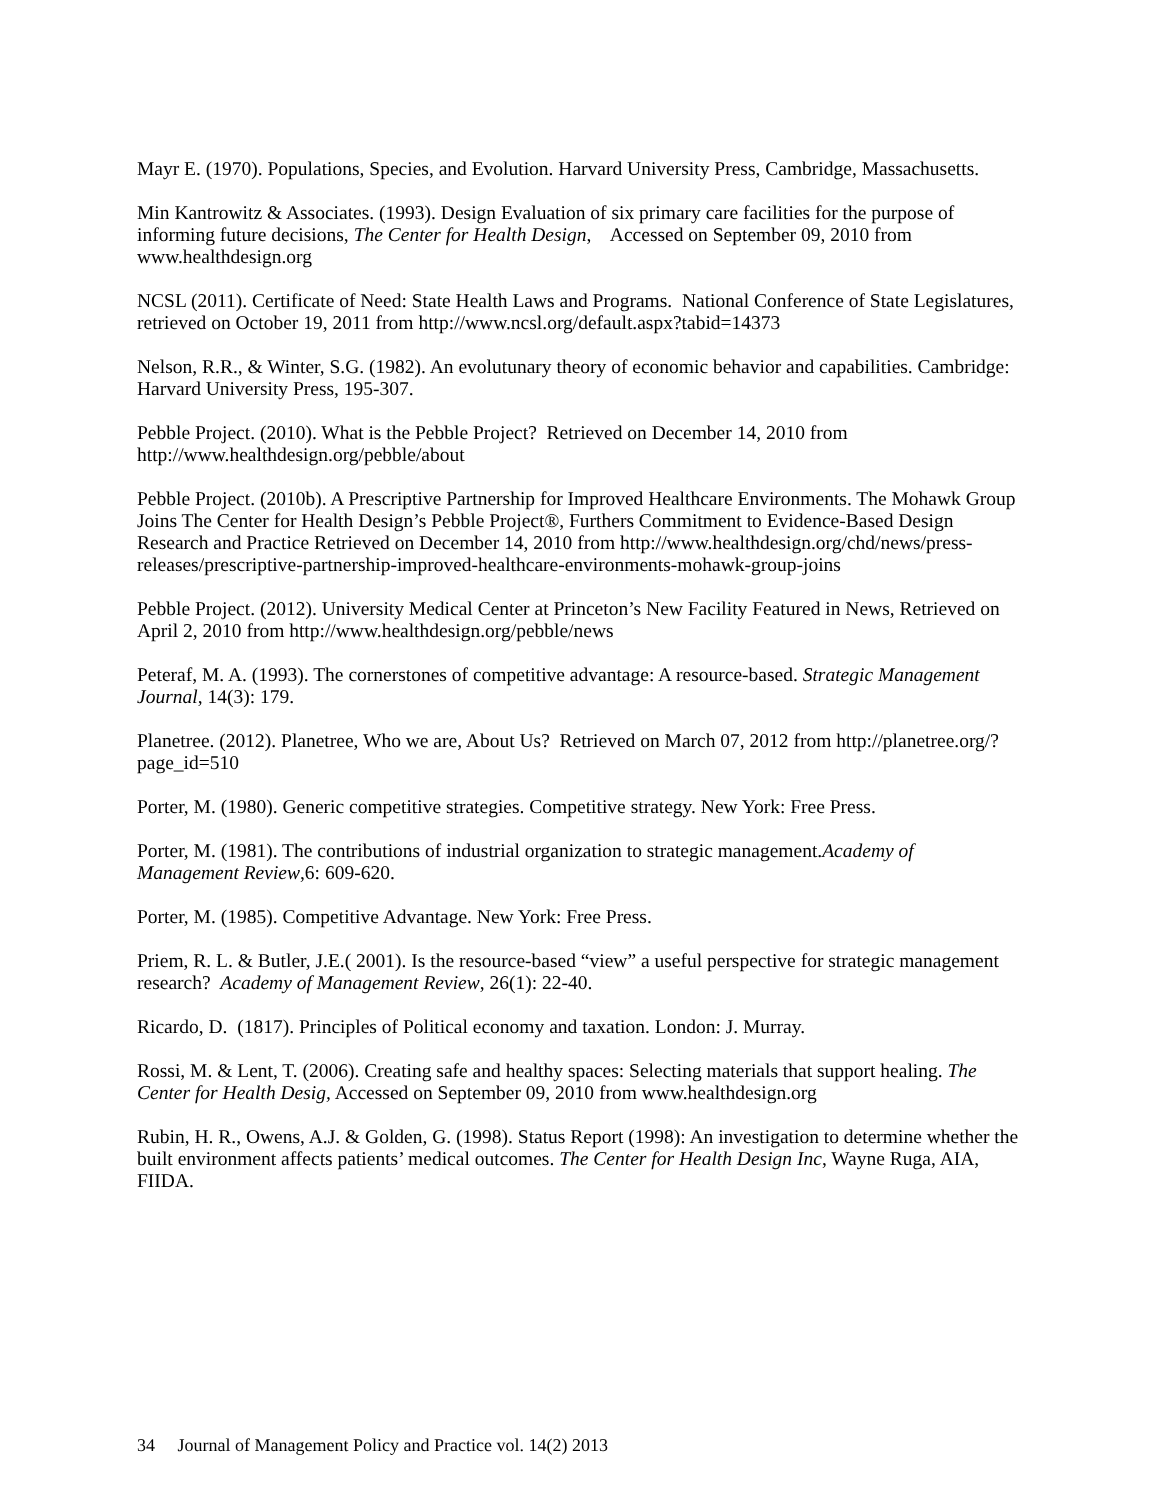Mayr E. (1970). Populations, Species, and Evolution. Harvard University Press, Cambridge, Massachusetts.
Min Kantrowitz & Associates. (1993). Design Evaluation of six primary care facilities for the purpose of informing future decisions, The Center for Health Design, Accessed on September 09, 2010 from www.healthdesign.org
NCSL (2011). Certificate of Need: State Health Laws and Programs. National Conference of State Legislatures, retrieved on October 19, 2011 from http://www.ncsl.org/default.aspx?tabid=14373
Nelson, R.R., & Winter, S.G. (1982). An evolutunary theory of economic behavior and capabilities. Cambridge: Harvard University Press, 195-307.
Pebble Project. (2010). What is the Pebble Project? Retrieved on December 14, 2010 from http://www.healthdesign.org/pebble/about
Pebble Project. (2010b). A Prescriptive Partnership for Improved Healthcare Environments. The Mohawk Group Joins The Center for Health Design’s Pebble Project®, Furthers Commitment to Evidence-Based Design Research and Practice Retrieved on December 14, 2010 from http://www.healthdesign.org/chd/news/press-releases/prescriptive-partnership-improved-healthcare-environments-mohawk-group-joins
Pebble Project. (2012). University Medical Center at Princeton’s New Facility Featured in News, Retrieved on April 2, 2010 from http://www.healthdesign.org/pebble/news
Peteraf, M. A. (1993). The cornerstones of competitive advantage: A resource-based. Strategic Management Journal, 14(3): 179.
Planetree. (2012). Planetree, Who we are, About Us? Retrieved on March 07, 2012 from http://planetree.org/?page_id=510
Porter, M. (1980). Generic competitive strategies. Competitive strategy. New York: Free Press.
Porter, M. (1981). The contributions of industrial organization to strategic management.Academy of Management Review,6: 609-620.
Porter, M. (1985). Competitive Advantage. New York: Free Press.
Priem, R. L. & Butler, J.E.( 2001). Is the resource-based “view” a useful perspective for strategic management research? Academy of Management Review, 26(1): 22-40.
Ricardo, D. (1817). Principles of Political economy and taxation. London: J. Murray.
Rossi, M. & Lent, T. (2006). Creating safe and healthy spaces: Selecting materials that support healing. The Center for Health Desig, Accessed on September 09, 2010 from www.healthdesign.org
Rubin, H. R., Owens, A.J. & Golden, G. (1998). Status Report (1998): An investigation to determine whether the built environment affects patients’ medical outcomes. The Center for Health Design Inc, Wayne Ruga, AIA, FIIDA.
34 Journal of Management Policy and Practice vol. 14(2) 2013